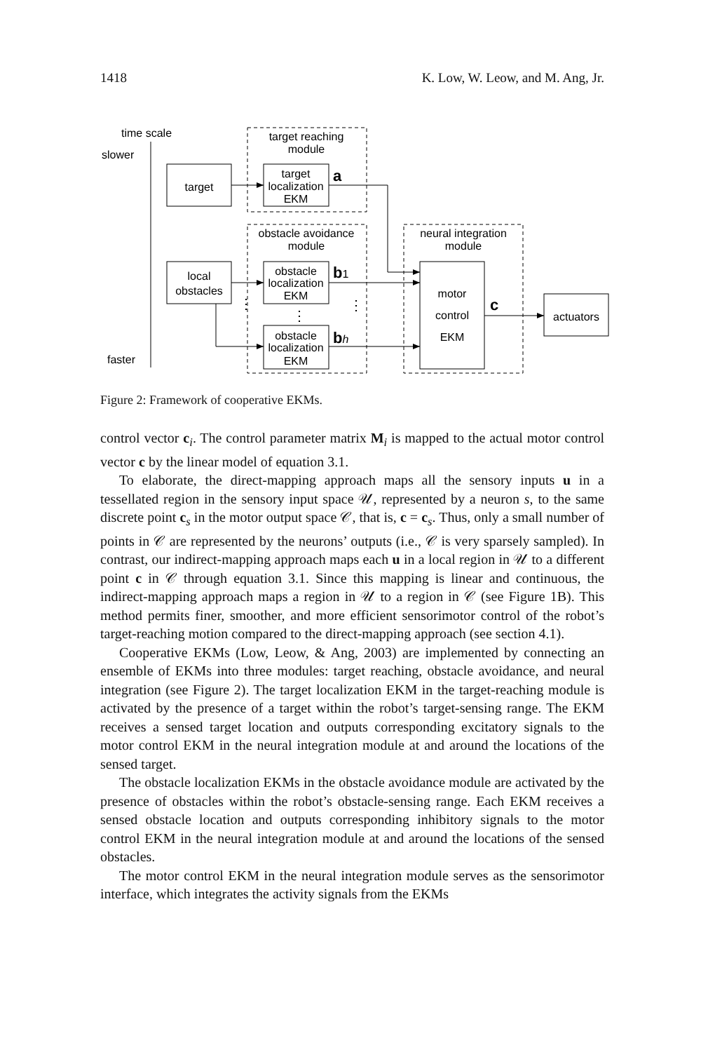1418 K. Low, W. Leow, and M. Ang, Jr.
time scale
slower
faster
target reaching
module
obstacle avoidance
module
neural integration
module
target
target
localization
EKM
local
obstacles
obstacle
localization
EKM
obstacle
localization
EKM
motor
control
EKM
actuators
a
b1
bh
c
⋮
⋮
⋮
Figure 2: Framework of cooperative EKMs.
control vector c<sub>i</sub>. The control parameter matrix M<sub>i</sub> is mapped to the actual motor control vector c by the linear model of equation 3.1.
To elaborate, the direct-mapping approach maps all the sensory inputs u in a tessellated region in the sensory input space 𝒰, represented by a neuron s, to the same discrete point c<sub>s</sub> in the motor output space 𝒞, that is, c = c<sub>s</sub>. Thus, only a small number of points in 𝒞 are represented by the neurons’ outputs (i.e., 𝒞 is very sparsely sampled). In contrast, our indirect-mapping approach maps each u in a local region in 𝒰 to a different point c in 𝒞 through equation 3.1. Since this mapping is linear and continuous, the indirect-mapping approach maps a region in 𝒰 to a region in 𝒞 (see Figure 1B). This method permits finer, smoother, and more efficient sensorimotor control of the robot’s target-reaching motion compared to the direct-mapping approach (see section 4.1).
Cooperative EKMs (Low, Leow, & Ang, 2003) are implemented by connecting an ensemble of EKMs into three modules: target reaching, obstacle avoidance, and neural integration (see Figure 2). The target localization EKM in the target-reaching module is activated by the presence of a target within the robot’s target-sensing range. The EKM receives a sensed target location and outputs corresponding excitatory signals to the motor control EKM in the neural integration module at and around the locations of the sensed target.
The obstacle localization EKMs in the obstacle avoidance module are activated by the presence of obstacles within the robot’s obstacle-sensing range. Each EKM receives a sensed obstacle location and outputs corresponding inhibitory signals to the motor control EKM in the neural integration module at and around the locations of the sensed obstacles.
The motor control EKM in the neural integration module serves as the sensorimotor interface, which integrates the activity signals from the EKMs